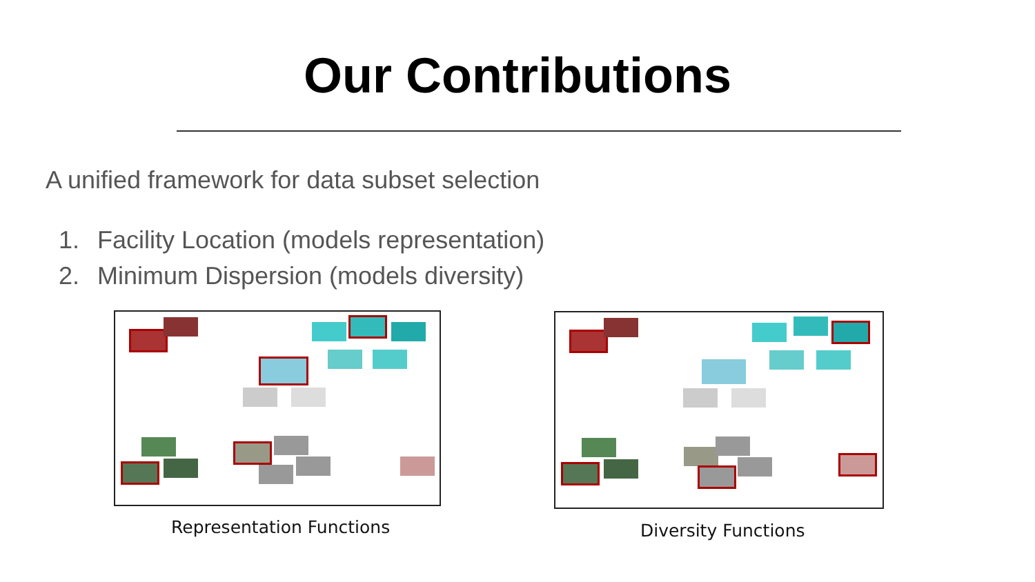Our Contributions
A unified framework for data subset selection
1. Facility Location (models representation)
2. Minimum Dispersion (models diversity)
Representation Functions Diversity Functions